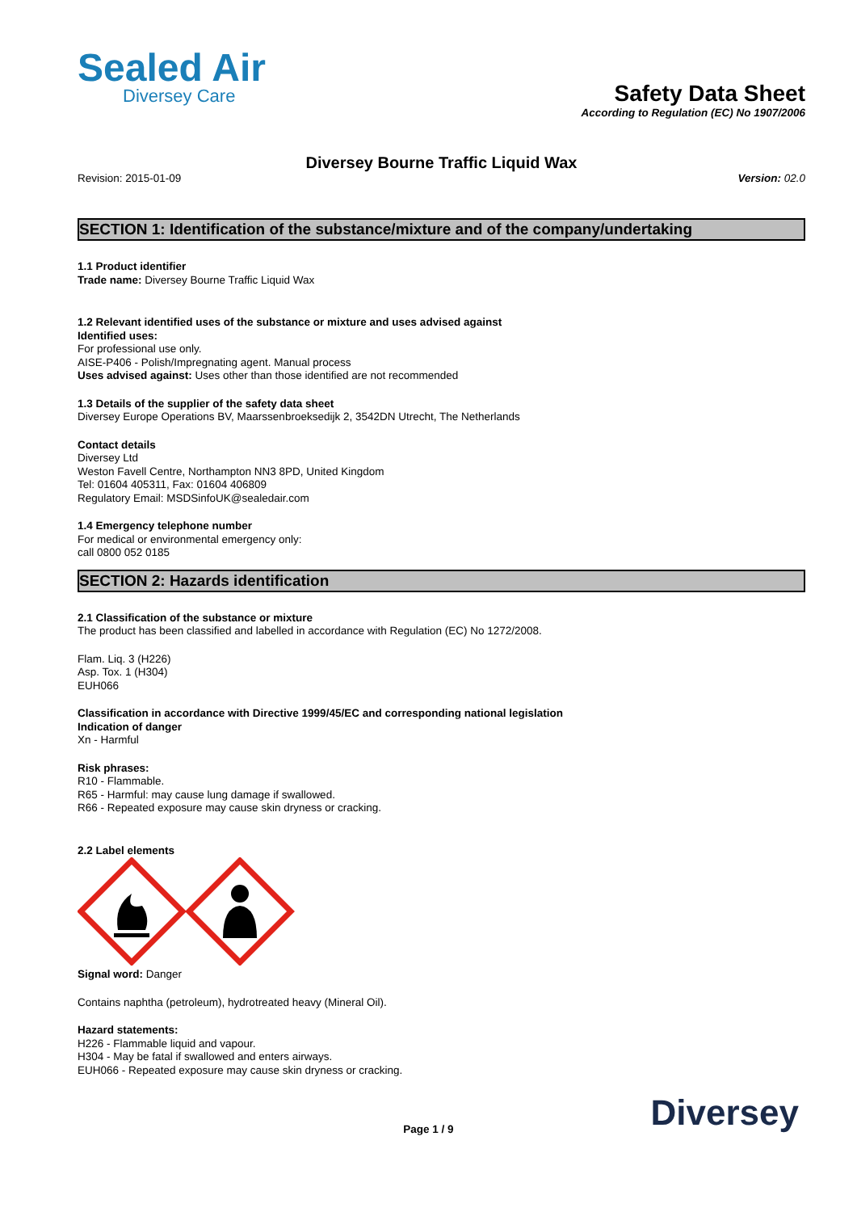Sealed Air
Diversey Care
Safety Data Sheet
According to Regulation (EC) No 1907/2006
Diversey Bourne Traffic Liquid Wax
Revision: 2015-01-09 Version: 02.0
SECTION 1: Identification of the substance/mixture and of the company/undertaking
1.1 Product identifier
Trade name: Diversey Bourne Traffic Liquid Wax
1.2 Relevant identified uses of the substance or mixture and uses advised against
Identified uses:
For professional use only.
AISE-P406 - Polish/Impregnating agent. Manual process
Uses advised against: Uses other than those identified are not recommended
1.3 Details of the supplier of the safety data sheet
Diversey Europe Operations BV, Maarssenbroeksedijk 2, 3542DN Utrecht, The Netherlands
Contact details
Diversey Ltd
Weston Favell Centre, Northampton NN3 8PD, United Kingdom
Tel: 01604 405311, Fax: 01604 406809
Regulatory Email: MSDSinfoUK@sealedair.com
1.4 Emergency telephone number
For medical or environmental emergency only:
call 0800 052 0185
SECTION 2: Hazards identification
2.1 Classification of the substance or mixture
The product has been classified and labelled in accordance with Regulation (EC) No 1272/2008.
Flam. Liq. 3 (H226)
Asp. Tox. 1 (H304)
EUH066
Classification in accordance with Directive 1999/45/EC and corresponding national legislation
Indication of danger
Xn - Harmful
Risk phrases:
R10 - Flammable.
R65 - Harmful: may cause lung damage if swallowed.
R66 - Repeated exposure may cause skin dryness or cracking.
2.2 Label elements
Signal word: Danger
Contains naphtha (petroleum), hydrotreated heavy (Mineral Oil).
Hazard statements:
H226 - Flammable liquid and vapour.
H304 - May be fatal if swallowed and enters airways.
EUH066 - Repeated exposure may cause skin dryness or cracking.
Page 1 / 9 Diversey